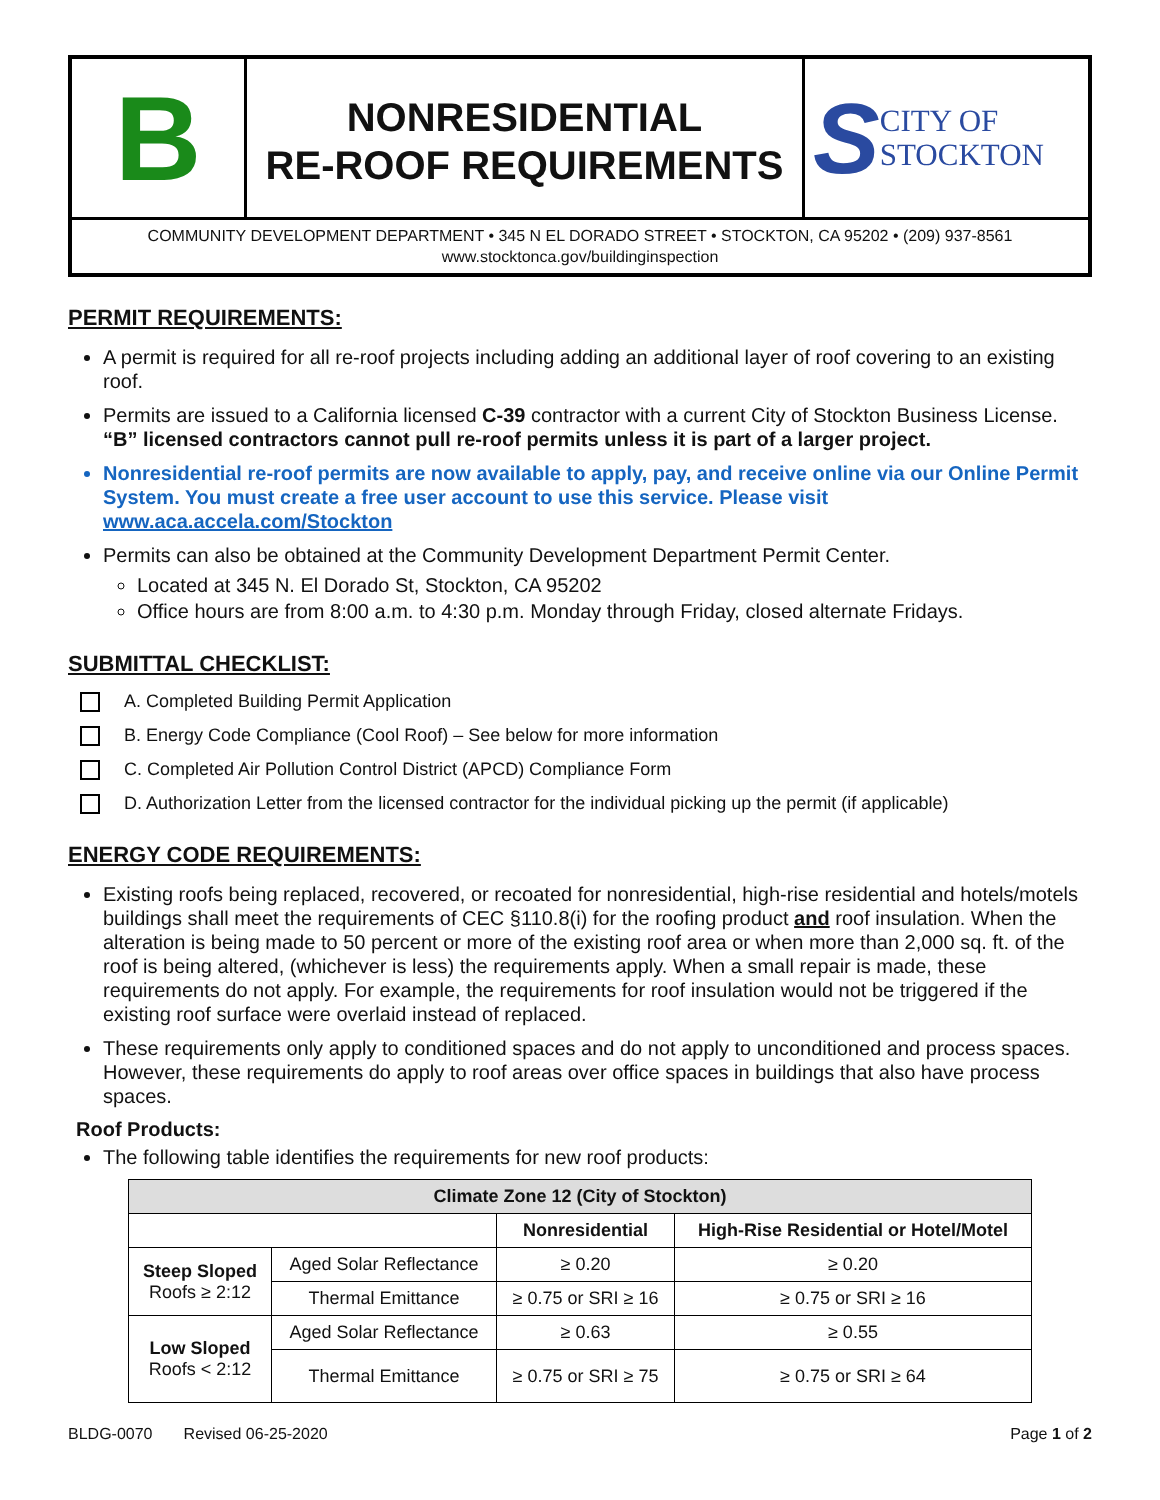B
NONRESIDENTIAL
RE-ROOF REQUIREMENTS
S CITY OF
STOCKTON
COMMUNITY DEVELOPMENT DEPARTMENT • 345 N EL DORADO STREET • STOCKTON, CA 95202 • (209) 937-8561
www.stocktonca.gov/buildinginspection
PERMIT REQUIREMENTS:
A permit is required for all re-roof projects including adding an additional layer of roof covering to an existing roof.
Permits are issued to a California licensed C-39 contractor with a current City of Stockton Business License. “B” licensed contractors cannot pull re-roof permits unless it is part of a larger project.
Nonresidential re-roof permits are now available to apply, pay, and receive online via our Online Permit System. You must create a free user account to use this service. Please visit www.aca.accela.com/Stockton
Permits can also be obtained at the Community Development Department Permit Center.
Located at 345 N. El Dorado St, Stockton, CA 95202
Office hours are from 8:00 a.m. to 4:30 p.m. Monday through Friday, closed alternate Fridays.
SUBMITTAL CHECKLIST:
A. Completed Building Permit Application
B. Energy Code Compliance (Cool Roof) – See below for more information
C. Completed Air Pollution Control District (APCD) Compliance Form
D. Authorization Letter from the licensed contractor for the individual picking up the permit (if applicable)
ENERGY CODE REQUIREMENTS:
Existing roofs being replaced, recovered, or recoated for nonresidential, high-rise residential and hotels/motels buildings shall meet the requirements of CEC §110.8(i) for the roofing product and roof insulation. When the alteration is being made to 50 percent or more of the existing roof area or when more than 2,000 sq. ft. of the roof is being altered, (whichever is less) the requirements apply. When a small repair is made, these requirements do not apply. For example, the requirements for roof insulation would not be triggered if the existing roof surface were overlaid instead of replaced.
These requirements only apply to conditioned spaces and do not apply to unconditioned and process spaces. However, these requirements do apply to roof areas over office spaces in buildings that also have process spaces.
Roof Products:
The following table identifies the requirements for new roof products:
| Climate Zone 12 (City of Stockton) | | | |
| --- | --- | --- | --- |
| | | Nonresidential | High-Rise Residential or Hotel/Motel |
| Steep Sloped Roofs ≥ 2:12 | Aged Solar Reflectance | ≥ 0.20 | ≥ 0.20 |
| | Thermal Emittance | ≥ 0.75 or SRI ≥ 16 | ≥ 0.75 or SRI ≥ 16 |
| Low Sloped Roofs < 2:12 | Aged Solar Reflectance | ≥ 0.63 | ≥ 0.55 |
| | Thermal Emittance | ≥ 0.75 or SRI ≥ 75 | ≥ 0.75 or SRI ≥ 64 |
BLDG-0070 Revised 06-25-2020 Page 1 of 2